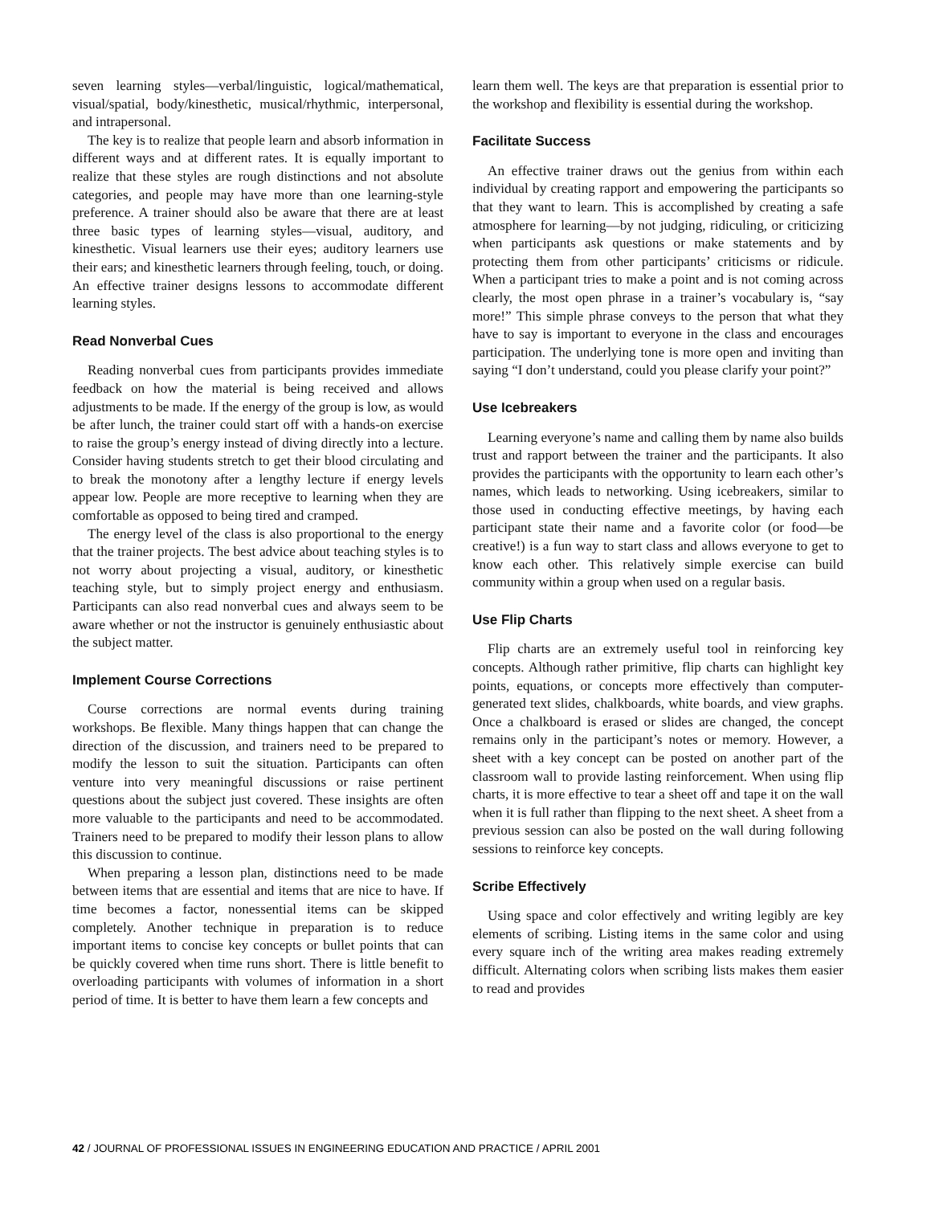seven learning styles—verbal/linguistic, logical/mathematical, visual/spatial, body/kinesthetic, musical/rhythmic, interpersonal, and intrapersonal.
The key is to realize that people learn and absorb information in different ways and at different rates. It is equally important to realize that these styles are rough distinctions and not absolute categories, and people may have more than one learning-style preference. A trainer should also be aware that there are at least three basic types of learning styles—visual, auditory, and kinesthetic. Visual learners use their eyes; auditory learners use their ears; and kinesthetic learners through feeling, touch, or doing. An effective trainer designs lessons to accommodate different learning styles.
Read Nonverbal Cues
Reading nonverbal cues from participants provides immediate feedback on how the material is being received and allows adjustments to be made. If the energy of the group is low, as would be after lunch, the trainer could start off with a hands-on exercise to raise the group’s energy instead of diving directly into a lecture. Consider having students stretch to get their blood circulating and to break the monotony after a lengthy lecture if energy levels appear low. People are more receptive to learning when they are comfortable as opposed to being tired and cramped.
The energy level of the class is also proportional to the energy that the trainer projects. The best advice about teaching styles is to not worry about projecting a visual, auditory, or kinesthetic teaching style, but to simply project energy and enthusiasm. Participants can also read nonverbal cues and always seem to be aware whether or not the instructor is genuinely enthusiastic about the subject matter.
Implement Course Corrections
Course corrections are normal events during training workshops. Be flexible. Many things happen that can change the direction of the discussion, and trainers need to be prepared to modify the lesson to suit the situation. Participants can often venture into very meaningful discussions or raise pertinent questions about the subject just covered. These insights are often more valuable to the participants and need to be accommodated. Trainers need to be prepared to modify their lesson plans to allow this discussion to continue.
When preparing a lesson plan, distinctions need to be made between items that are essential and items that are nice to have. If time becomes a factor, nonessential items can be skipped completely. Another technique in preparation is to reduce important items to concise key concepts or bullet points that can be quickly covered when time runs short. There is little benefit to overloading participants with volumes of information in a short period of time. It is better to have them learn a few concepts and
learn them well. The keys are that preparation is essential prior to the workshop and flexibility is essential during the workshop.
Facilitate Success
An effective trainer draws out the genius from within each individual by creating rapport and empowering the participants so that they want to learn. This is accomplished by creating a safe atmosphere for learning—by not judging, ridiculing, or criticizing when participants ask questions or make statements and by protecting them from other participants’ criticisms or ridicule. When a participant tries to make a point and is not coming across clearly, the most open phrase in a trainer’s vocabulary is, “say more!” This simple phrase conveys to the person that what they have to say is important to everyone in the class and encourages participation. The underlying tone is more open and inviting than saying “I don’t understand, could you please clarify your point?”
Use Icebreakers
Learning everyone’s name and calling them by name also builds trust and rapport between the trainer and the participants. It also provides the participants with the opportunity to learn each other’s names, which leads to networking. Using icebreakers, similar to those used in conducting effective meetings, by having each participant state their name and a favorite color (or food—be creative!) is a fun way to start class and allows everyone to get to know each other. This relatively simple exercise can build community within a group when used on a regular basis.
Use Flip Charts
Flip charts are an extremely useful tool in reinforcing key concepts. Although rather primitive, flip charts can highlight key points, equations, or concepts more effectively than computer-generated text slides, chalkboards, white boards, and view graphs. Once a chalkboard is erased or slides are changed, the concept remains only in the participant’s notes or memory. However, a sheet with a key concept can be posted on another part of the classroom wall to provide lasting reinforcement. When using flip charts, it is more effective to tear a sheet off and tape it on the wall when it is full rather than flipping to the next sheet. A sheet from a previous session can also be posted on the wall during following sessions to reinforce key concepts.
Scribe Effectively
Using space and color effectively and writing legibly are key elements of scribing. Listing items in the same color and using every square inch of the writing area makes reading extremely difficult. Alternating colors when scribing lists makes them easier to read and provides
42 / JOURNAL OF PROFESSIONAL ISSUES IN ENGINEERING EDUCATION AND PRACTICE / APRIL 2001